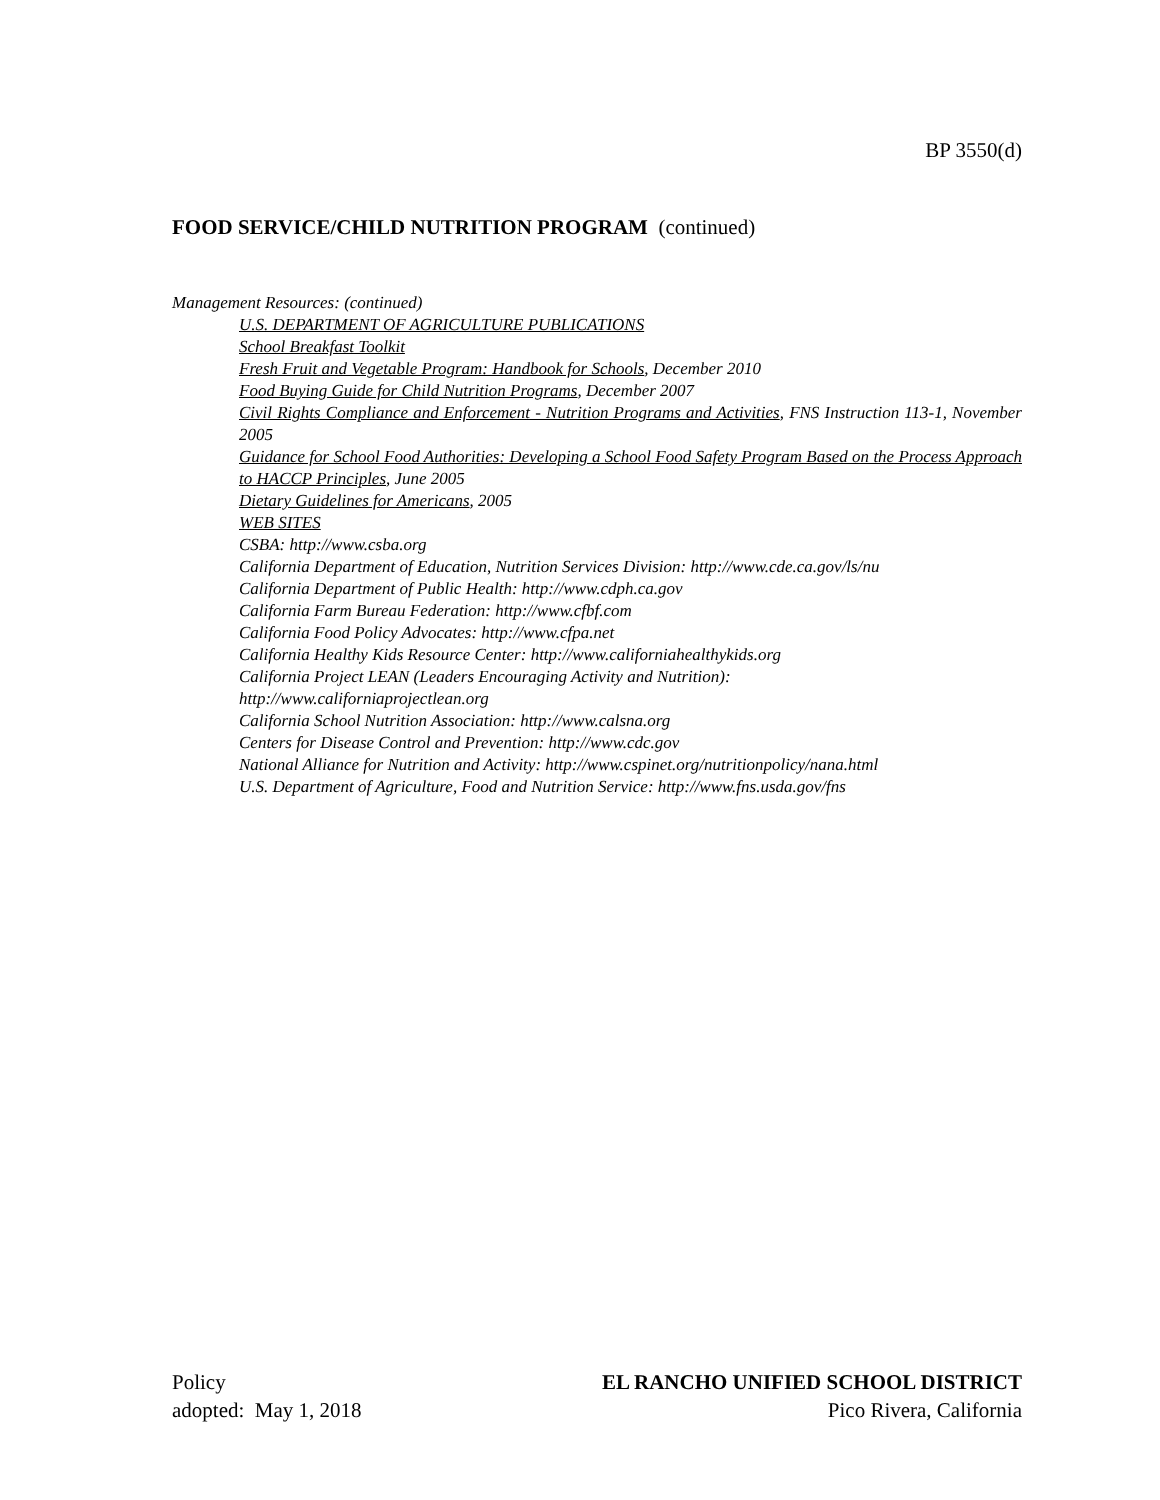BP 3550(d)
FOOD SERVICE/CHILD NUTRITION PROGRAM (continued)
Management Resources: (continued)
U.S. DEPARTMENT OF AGRICULTURE PUBLICATIONS
School Breakfast Toolkit
Fresh Fruit and Vegetable Program: Handbook for Schools, December 2010
Food Buying Guide for Child Nutrition Programs, December 2007
Civil Rights Compliance and Enforcement - Nutrition Programs and Activities, FNS Instruction 113-1, November 2005
Guidance for School Food Authorities: Developing a School Food Safety Program Based on the Process Approach to HACCP Principles, June 2005
Dietary Guidelines for Americans, 2005
WEB SITES
CSBA: http://www.csba.org
California Department of Education, Nutrition Services Division: http://www.cde.ca.gov/ls/nu
California Department of Public Health: http://www.cdph.ca.gov
California Farm Bureau Federation: http://www.cfbf.com
California Food Policy Advocates: http://www.cfpa.net
California Healthy Kids Resource Center: http://www.californiahealthykids.org
California Project LEAN (Leaders Encouraging Activity and Nutrition):
http://www.californiaprojectlean.org
California School Nutrition Association: http://www.calsna.org
Centers for Disease Control and Prevention: http://www.cdc.gov
National Alliance for Nutrition and Activity: http://www.cspinet.org/nutritionpolicy/nana.html
U.S. Department of Agriculture, Food and Nutrition Service: http://www.fns.usda.gov/fns
Policy
adopted: May 1, 2018
EL RANCHO UNIFIED SCHOOL DISTRICT
Pico Rivera, California